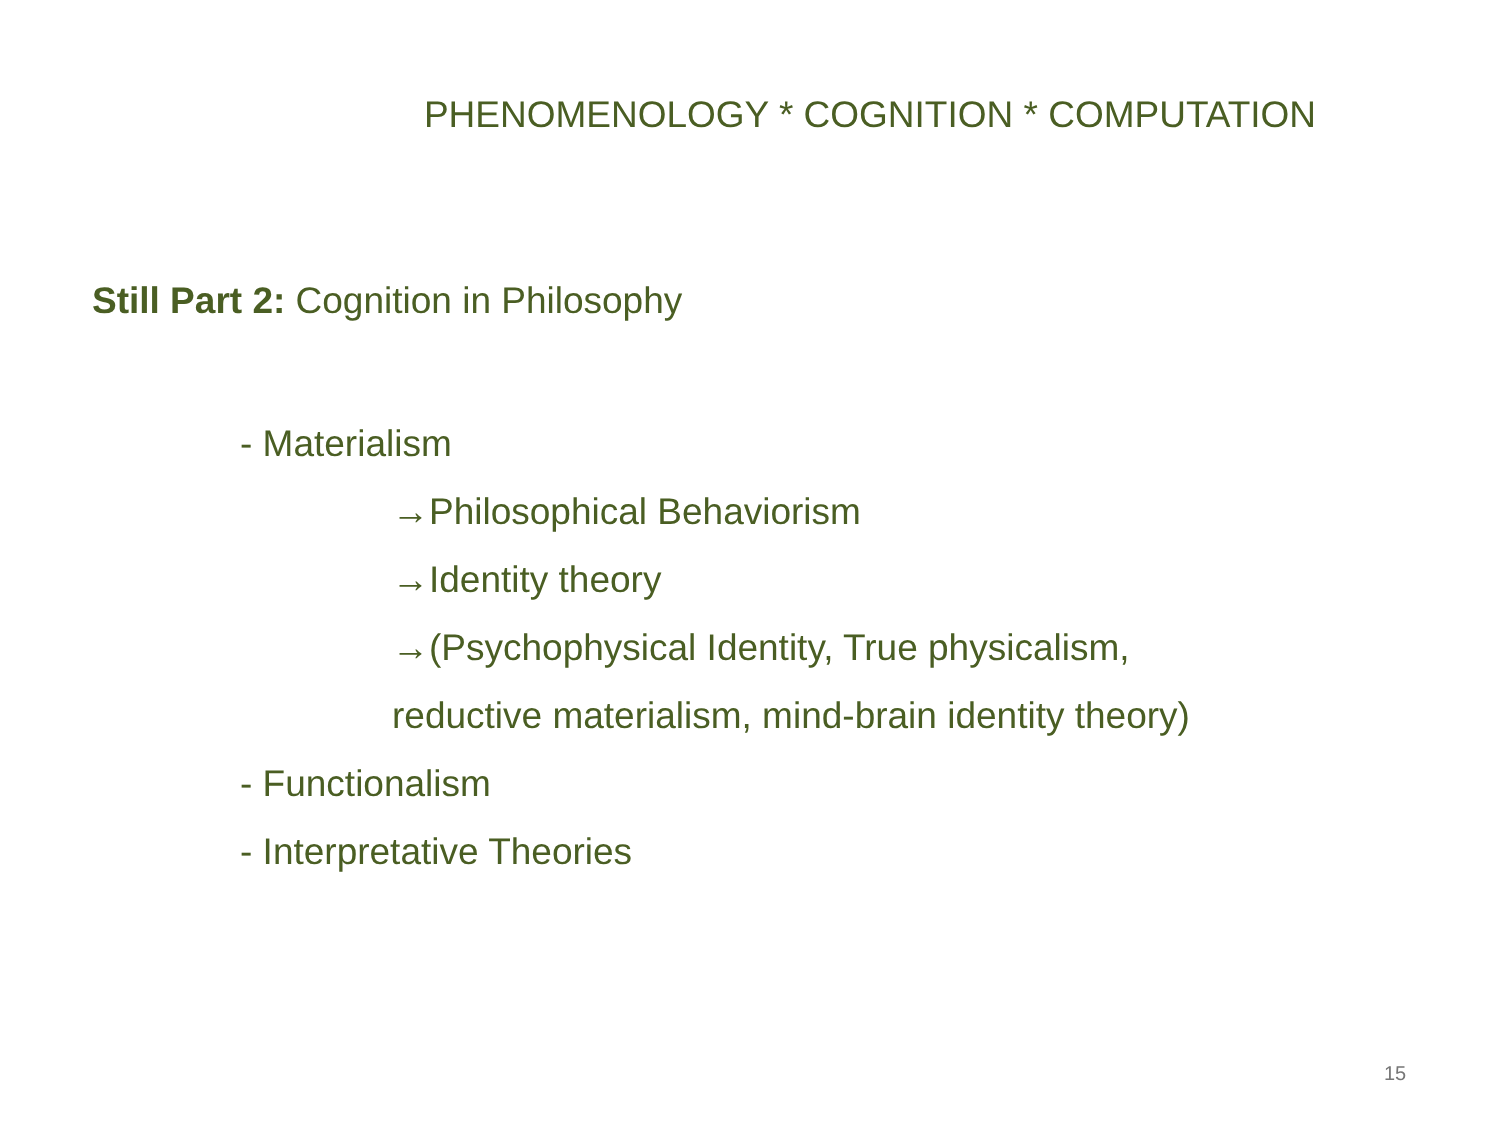PHENOMENOLOGY * COGNITION * COMPUTATION
Still Part 2: Cognition in Philosophy
- Materialism
→Philosophical Behaviorism
→Identity theory
→(Psychophysical Identity, True physicalism,
reductive materialism, mind-brain identity theory)
- Functionalism
- Interpretative Theories
15